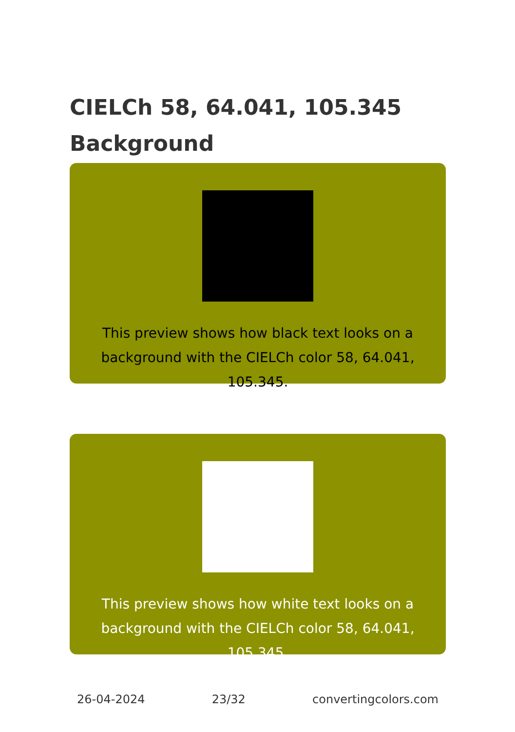CIELCh 58, 64.041, 105.345
Background
This preview shows how black text looks on a background with the CIELCh color 58, 64.041, 105.345.
This preview shows how white text looks on a background with the CIELCh color 58, 64.041, 105.345.
26-04-2024 23/32 convertingcolors.com